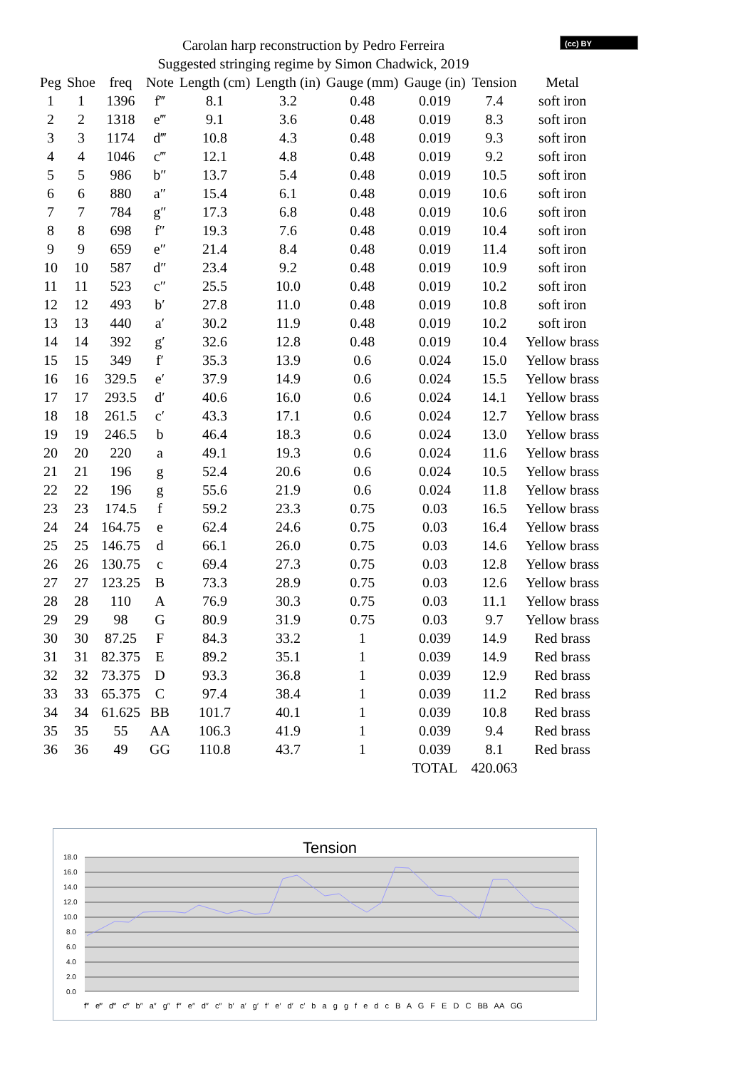Carolan harp reconstruction by Pedro Ferreira
Suggested stringing regime by Simon Chadwick, 2019
(cc) BY
| Peg | Shoe | freq | Note | Length (cm) | Length (in) | Gauge (mm) | Gauge (in) | Tension | Metal |
| --- | --- | --- | --- | --- | --- | --- | --- | --- | --- |
| 1 | 1 | 1396 | f‴ | 8.1 | 3.2 | 0.48 | 0.019 | 7.4 | soft iron |
| 2 | 2 | 1318 | e‴ | 9.1 | 3.6 | 0.48 | 0.019 | 8.3 | soft iron |
| 3 | 3 | 1174 | d‴ | 10.8 | 4.3 | 0.48 | 0.019 | 9.3 | soft iron |
| 4 | 4 | 1046 | c‴ | 12.1 | 4.8 | 0.48 | 0.019 | 9.2 | soft iron |
| 5 | 5 | 986 | b″ | 13.7 | 5.4 | 0.48 | 0.019 | 10.5 | soft iron |
| 6 | 6 | 880 | a″ | 15.4 | 6.1 | 0.48 | 0.019 | 10.6 | soft iron |
| 7 | 7 | 784 | g″ | 17.3 | 6.8 | 0.48 | 0.019 | 10.6 | soft iron |
| 8 | 8 | 698 | f″ | 19.3 | 7.6 | 0.48 | 0.019 | 10.4 | soft iron |
| 9 | 9 | 659 | e″ | 21.4 | 8.4 | 0.48 | 0.019 | 11.4 | soft iron |
| 10 | 10 | 587 | d″ | 23.4 | 9.2 | 0.48 | 0.019 | 10.9 | soft iron |
| 11 | 11 | 523 | c″ | 25.5 | 10.0 | 0.48 | 0.019 | 10.2 | soft iron |
| 12 | 12 | 493 | b′ | 27.8 | 11.0 | 0.48 | 0.019 | 10.8 | soft iron |
| 13 | 13 | 440 | a′ | 30.2 | 11.9 | 0.48 | 0.019 | 10.2 | soft iron |
| 14 | 14 | 392 | g′ | 32.6 | 12.8 | 0.48 | 0.019 | 10.4 | Yellow brass |
| 15 | 15 | 349 | f′ | 35.3 | 13.9 | 0.6 | 0.024 | 15.0 | Yellow brass |
| 16 | 16 | 329.5 | e′ | 37.9 | 14.9 | 0.6 | 0.024 | 15.5 | Yellow brass |
| 17 | 17 | 293.5 | d′ | 40.6 | 16.0 | 0.6 | 0.024 | 14.1 | Yellow brass |
| 18 | 18 | 261.5 | c′ | 43.3 | 17.1 | 0.6 | 0.024 | 12.7 | Yellow brass |
| 19 | 19 | 246.5 | b | 46.4 | 18.3 | 0.6 | 0.024 | 13.0 | Yellow brass |
| 20 | 20 | 220 | a | 49.1 | 19.3 | 0.6 | 0.024 | 11.6 | Yellow brass |
| 21 | 21 | 196 | g | 52.4 | 20.6 | 0.6 | 0.024 | 10.5 | Yellow brass |
| 22 | 22 | 196 | g | 55.6 | 21.9 | 0.6 | 0.024 | 11.8 | Yellow brass |
| 23 | 23 | 174.5 | f | 59.2 | 23.3 | 0.75 | 0.03 | 16.5 | Yellow brass |
| 24 | 24 | 164.75 | e | 62.4 | 24.6 | 0.75 | 0.03 | 16.4 | Yellow brass |
| 25 | 25 | 146.75 | d | 66.1 | 26.0 | 0.75 | 0.03 | 14.6 | Yellow brass |
| 26 | 26 | 130.75 | c | 69.4 | 27.3 | 0.75 | 0.03 | 12.8 | Yellow brass |
| 27 | 27 | 123.25 | B | 73.3 | 28.9 | 0.75 | 0.03 | 12.6 | Yellow brass |
| 28 | 28 | 110 | A | 76.9 | 30.3 | 0.75 | 0.03 | 11.1 | Yellow brass |
| 29 | 29 | 98 | G | 80.9 | 31.9 | 0.75 | 0.03 | 9.7 | Yellow brass |
| 30 | 30 | 87.25 | F | 84.3 | 33.2 | 1 | 0.039 | 14.9 | Red brass |
| 31 | 31 | 82.375 | E | 89.2 | 35.1 | 1 | 0.039 | 14.9 | Red brass |
| 32 | 32 | 73.375 | D | 93.3 | 36.8 | 1 | 0.039 | 12.9 | Red brass |
| 33 | 33 | 65.375 | C | 97.4 | 38.4 | 1 | 0.039 | 11.2 | Red brass |
| 34 | 34 | 61.625 | BB | 101.7 | 40.1 | 1 | 0.039 | 10.8 | Red brass |
| 35 | 35 | 55 | AA | 106.3 | 41.9 | 1 | 0.039 | 9.4 | Red brass |
| 36 | 36 | 49 | GG | 110.8 | 43.7 | 1 | 0.039 | 8.1 | Red brass |
| | | | | | | | TOTAL | 420.063 | |
Tension
0.0
2.0
4.0
6.0
8.0
10.0
12.0
14.0
16.0
18.0
f‴ e‴ d‴ c‴ b″ a″ g″ f″ e″ d″ c″ b′ a′ g′ f′ e′ d′ c′ b a g g f e d c B A G F E D C BB AA GG